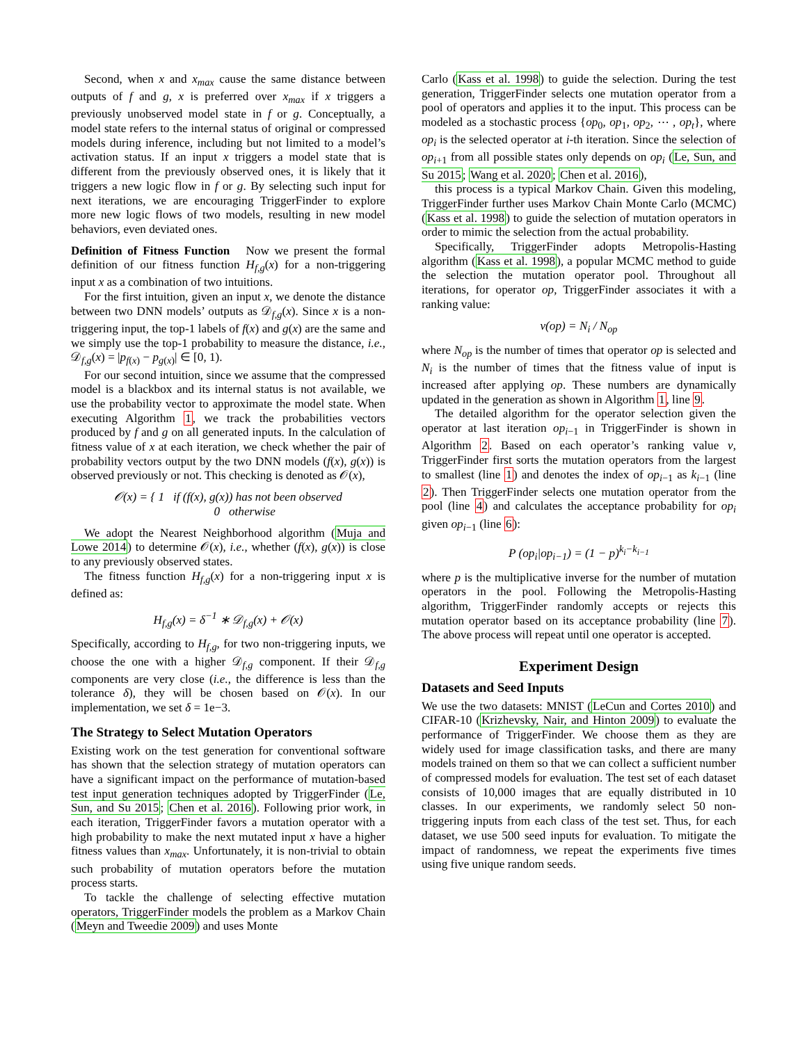Second, when x and x<sub>max</sub> cause the same distance between outputs of f and g, x is preferred over x<sub>max</sub> if x triggers a previously unobserved model state in f or g. Conceptually, a model state refers to the internal status of original or compressed models during inference, including but not limited to a model’s activation status. If an input x triggers a model state that is different from the previously observed ones, it is likely that it triggers a new logic flow in f or g. By selecting such input for next iterations, we are encouraging TriggerFinder to explore more new logic flows of two models, resulting in new model behaviors, even deviated ones.
Definition of Fitness Function Now we present the formal definition of our fitness function H<sub>f,g</sub>(x) for a non-triggering input x as a combination of two intuitions.
For the first intuition, given an input x, we denote the distance between two DNN models’ outputs as 𝒟<sub>f,g</sub>(x). Since x is a non-triggering input, the top-1 labels of f(x) and g(x) are the same and we simply use the top-1 probability to measure the distance, i.e., 𝒟<sub>f,g</sub>(x) = |p<sub>f(x)</sub> − p<sub>g(x)</sub>| ∈ [0, 1).
For our second intuition, since we assume that the compressed model is a blackbox and its internal status is not available, we use the probability vector to approximate the model state. When executing Algorithm 1, we track the probabilities vectors produced by f and g on all generated inputs. In the calculation of fitness value of x at each iteration, we check whether the pair of probability vectors output by the two DNN models (f(x), g(x)) is observed previously or not. This checking is denoted as 𝒪(x),
𝒪(x) = { 1 if (f(x), g(x)) has not been observed
0 otherwise
We adopt the Nearest Neighborhood algorithm (Muja and Lowe 2014) to determine 𝒪(x), i.e., whether (f(x), g(x)) is close to any previously observed states.
The fitness function H<sub>f,g</sub>(x) for a non-triggering input x is defined as:
H<sub>f,g</sub>(x) = δ<sup>−1</sup> ∗ 𝒟<sub>f,g</sub>(x) + 𝒪(x)
Specifically, according to H<sub>f,g</sub>, for two non-triggering inputs, we choose the one with a higher 𝒟<sub>f,g</sub> component. If their 𝒟<sub>f,g</sub> components are very close (i.e., the difference is less than the tolerance δ), they will be chosen based on 𝒪(x). In our implementation, we set δ = 1e−3.
The Strategy to Select Mutation Operators
Existing work on the test generation for conventional software has shown that the selection strategy of mutation operators can have a significant impact on the performance of mutation-based test input generation techniques adopted by TriggerFinder (Le, Sun, and Su 2015; Chen et al. 2016). Following prior work, in each iteration, TriggerFinder favors a mutation operator with a high probability to make the next mutated input x have a higher fitness values than x<sub>max</sub>. Unfortunately, it is non-trivial to obtain such probability of mutation operators before the mutation process starts.
To tackle the challenge of selecting effective mutation operators, TriggerFinder models the problem as a Markov Chain (Meyn and Tweedie 2009) and uses Monte
Carlo (Kass et al. 1998) to guide the selection. During the test generation, TriggerFinder selects one mutation operator from a pool of operators and applies it to the input. This process can be modeled as a stochastic process {op<sub>0</sub>, op<sub>1</sub>, op<sub>2</sub>, ⋯ , op<sub>t</sub>}, where op<sub>i</sub> is the selected operator at i-th iteration. Since the selection of op<sub>i+1</sub> from all possible states only depends on op<sub>i</sub> (Le, Sun, and Su 2015; Wang et al. 2020; Chen et al. 2016),
this process is a typical Markov Chain. Given this modeling, TriggerFinder further uses Markov Chain Monte Carlo (MCMC) (Kass et al. 1998) to guide the selection of mutation operators in order to mimic the selection from the actual probability.
Specifically, TriggerFinder adopts Metropolis-Hasting algorithm (Kass et al. 1998), a popular MCMC method to guide the selection the mutation operator pool. Throughout all iterations, for operator op, TriggerFinder associates it with a ranking value:
v(op) = N<sub>i</sub> / N<sub>op</sub>
where N<sub>op</sub> is the number of times that operator op is selected and N<sub>i</sub> is the number of times that the fitness value of input is increased after applying op. These numbers are dynamically updated in the generation as shown in Algorithm 1, line 9.
The detailed algorithm for the operator selection given the operator at last iteration op<sub>i−1</sub> in TriggerFinder is shown in Algorithm 2. Based on each operator’s ranking value v, TriggerFinder first sorts the mutation operators from the largest to smallest (line 1) and denotes the index of op<sub>i−1</sub> as k<sub>i−1</sub> (line 2). Then TriggerFinder selects one mutation operator from the pool (line 4) and calculates the acceptance probability for op<sub>i</sub> given op<sub>i−1</sub> (line 6):
P (op<sub>i</sub>|op<sub>i−1</sub>) = (1 − p)<sup>k<sub>i</sub>−k<sub>i−1</sub></sup>
where p is the multiplicative inverse for the number of mutation operators in the pool. Following the Metropolis-Hasting algorithm, TriggerFinder randomly accepts or rejects this mutation operator based on its acceptance probability (line 7). The above process will repeat until one operator is accepted.
Experiment Design
Datasets and Seed Inputs
We use the two datasets: MNIST (LeCun and Cortes 2010) and CIFAR-10 (Krizhevsky, Nair, and Hinton 2009) to evaluate the performance of TriggerFinder. We choose them as they are widely used for image classification tasks, and there are many models trained on them so that we can collect a sufficient number of compressed models for evaluation. The test set of each dataset consists of 10,000 images that are equally distributed in 10 classes. In our experiments, we randomly select 50 non-triggering inputs from each class of the test set. Thus, for each dataset, we use 500 seed inputs for evaluation. To mitigate the impact of randomness, we repeat the experiments five times using five unique random seeds.